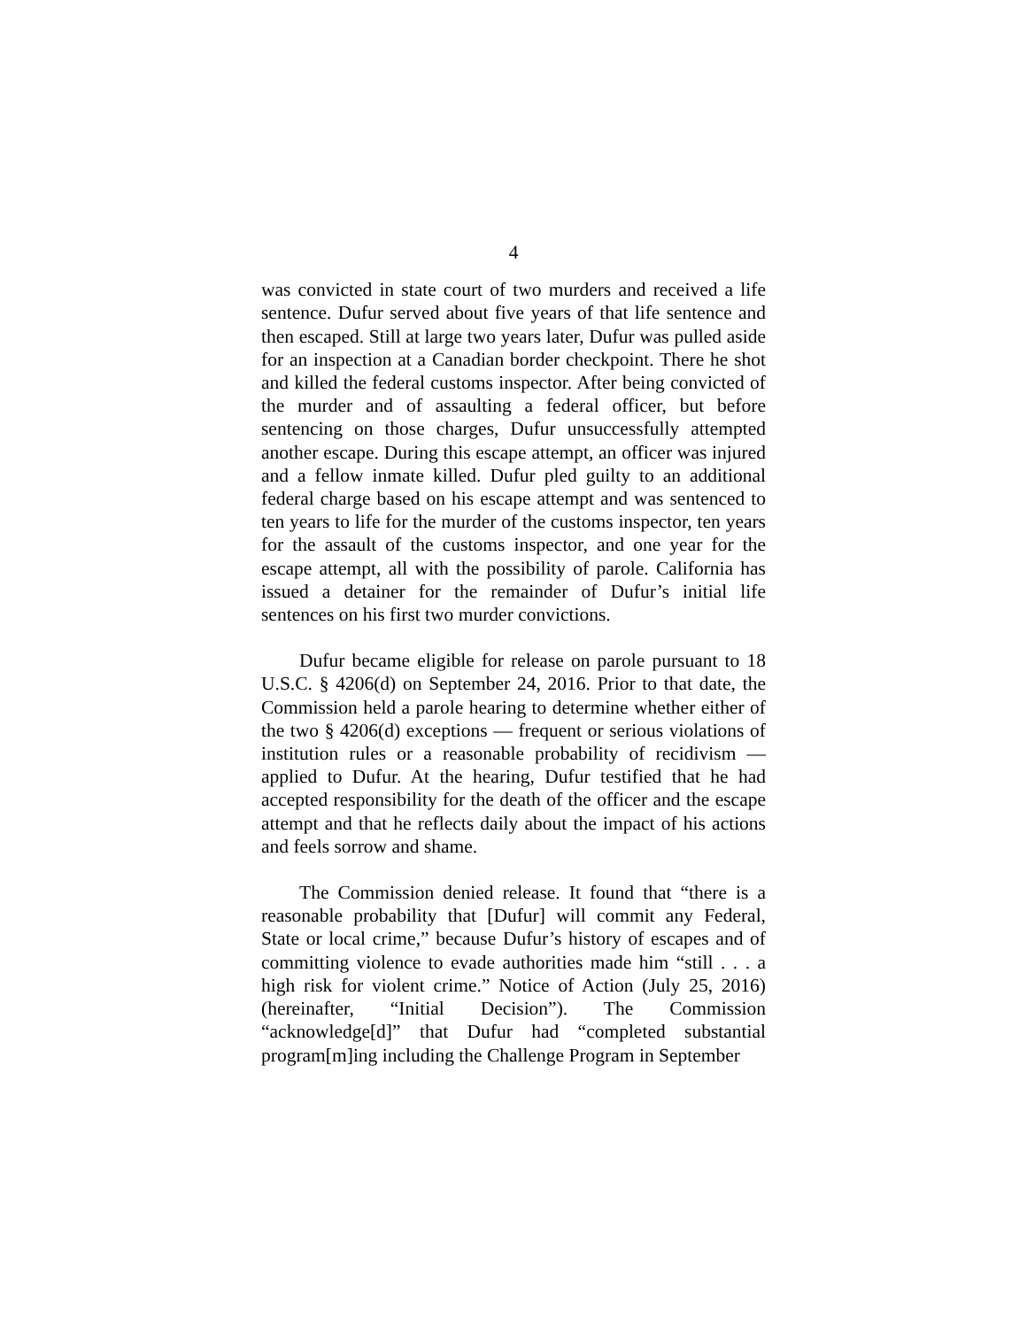4
was convicted in state court of two murders and received a life sentence. Dufur served about five years of that life sentence and then escaped. Still at large two years later, Dufur was pulled aside for an inspection at a Canadian border checkpoint. There he shot and killed the federal customs inspector. After being convicted of the murder and of assaulting a federal officer, but before sentencing on those charges, Dufur unsuccessfully attempted another escape. During this escape attempt, an officer was injured and a fellow inmate killed. Dufur pled guilty to an additional federal charge based on his escape attempt and was sentenced to ten years to life for the murder of the customs inspector, ten years for the assault of the customs inspector, and one year for the escape attempt, all with the possibility of parole. California has issued a detainer for the remainder of Dufur’s initial life sentences on his first two murder convictions.
Dufur became eligible for release on parole pursuant to 18 U.S.C. § 4206(d) on September 24, 2016. Prior to that date, the Commission held a parole hearing to determine whether either of the two § 4206(d) exceptions — frequent or serious violations of institution rules or a reasonable probability of recidivism — applied to Dufur. At the hearing, Dufur testified that he had accepted responsibility for the death of the officer and the escape attempt and that he reflects daily about the impact of his actions and feels sorrow and shame.
The Commission denied release. It found that “there is a reasonable probability that [Dufur] will commit any Federal, State or local crime,” because Dufur’s history of escapes and of committing violence to evade authorities made him “still . . . a high risk for violent crime.” Notice of Action (July 25, 2016) (hereinafter, “Initial Decision”). The Commission “acknowledge[d]” that Dufur had “completed substantial program[m]ing including the Challenge Program in September